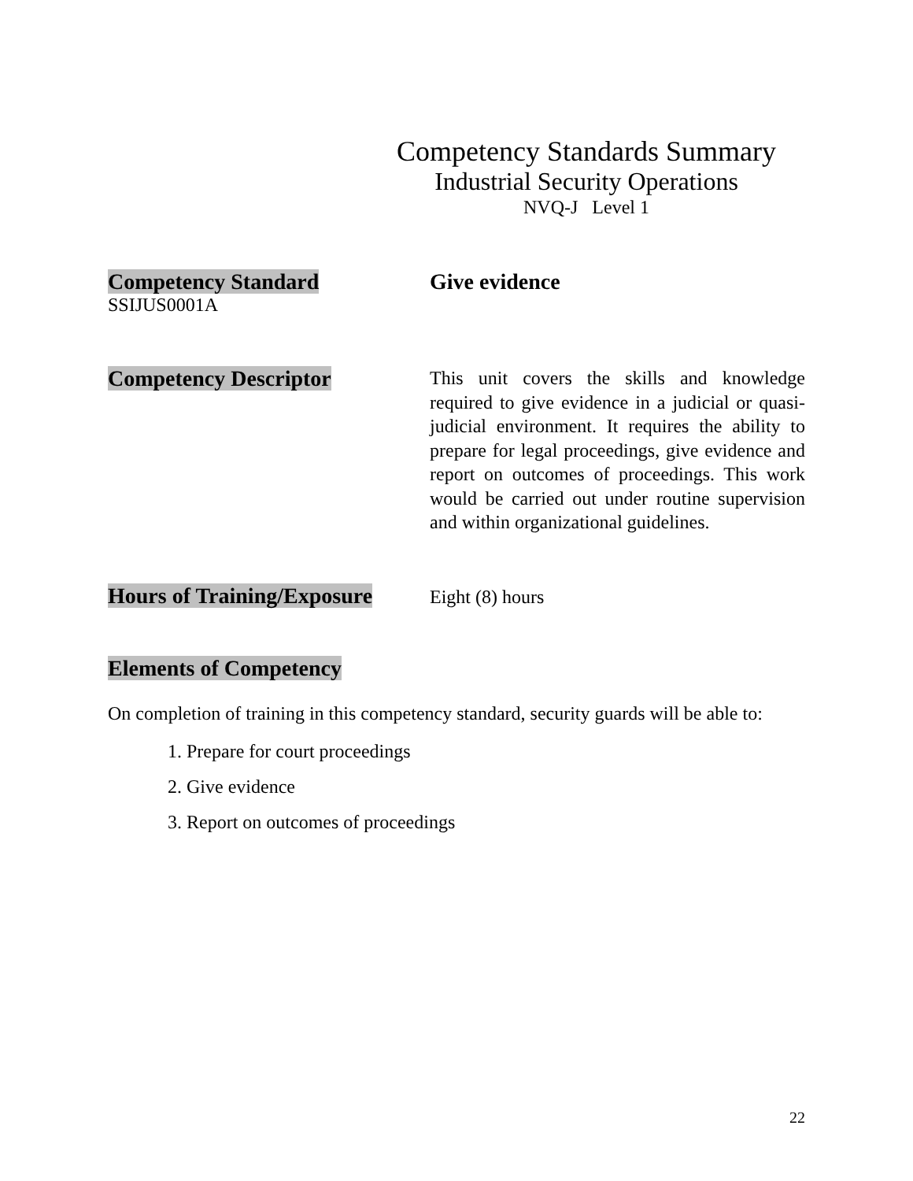Competency Standards Summary
Industrial Security Operations
NVQ-J Level 1
Competency Standard
SSIJUS0001A
Give evidence
Competency Descriptor
This unit covers the skills and knowledge required to give evidence in a judicial or quasi-judicial environment. It requires the ability to prepare for legal proceedings, give evidence and report on outcomes of proceedings. This work would be carried out under routine supervision and within organizational guidelines.
Hours of Training/Exposure
Eight (8) hours
Elements of Competency
On completion of training in this competency standard, security guards will be able to:
1. Prepare for court proceedings
2. Give evidence
3. Report on outcomes of proceedings
22